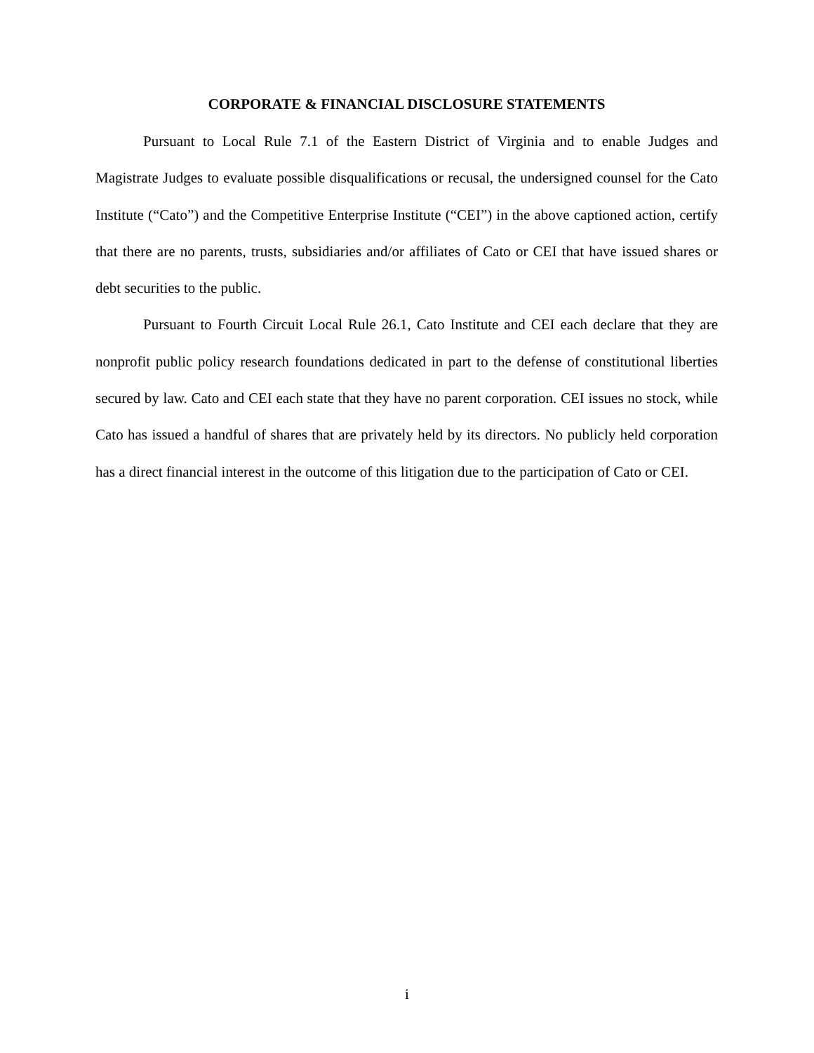CORPORATE & FINANCIAL DISCLOSURE STATEMENTS
Pursuant to Local Rule 7.1 of the Eastern District of Virginia and to enable Judges and Magistrate Judges to evaluate possible disqualifications or recusal, the undersigned counsel for the Cato Institute (“Cato”) and the Competitive Enterprise Institute (“CEI”) in the above captioned action, certify that there are no parents, trusts, subsidiaries and/or affiliates of Cato or CEI that have issued shares or debt securities to the public.
Pursuant to Fourth Circuit Local Rule 26.1, Cato Institute and CEI each declare that they are nonprofit public policy research foundations dedicated in part to the defense of constitutional liberties secured by law. Cato and CEI each state that they have no parent corporation. CEI issues no stock, while Cato has issued a handful of shares that are privately held by its directors. No publicly held corporation has a direct financial interest in the outcome of this litigation due to the participation of Cato or CEI.
i